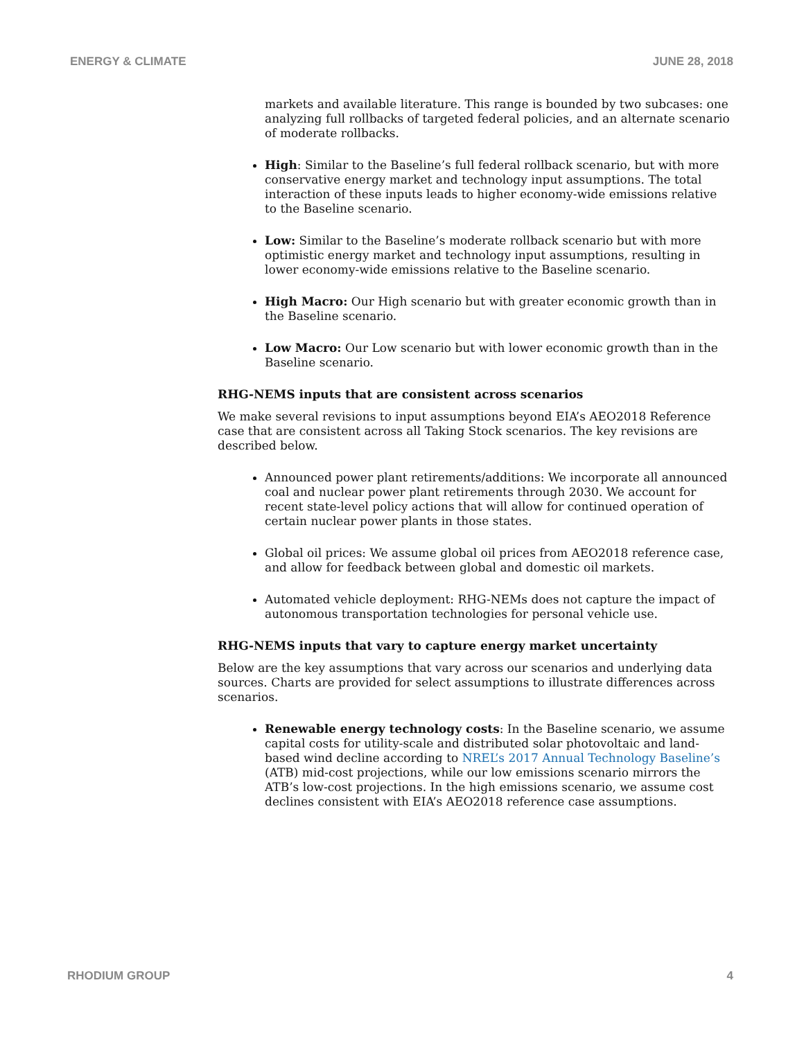ENERGY & CLIMATE JUNE 28, 2018
markets and available literature. This range is bounded by two subcases: one analyzing full rollbacks of targeted federal policies, and an alternate scenario of moderate rollbacks.
High: Similar to the Baseline’s full federal rollback scenario, but with more conservative energy market and technology input assumptions. The total interaction of these inputs leads to higher economy-wide emissions relative to the Baseline scenario.
Low: Similar to the Baseline’s moderate rollback scenario but with more optimistic energy market and technology input assumptions, resulting in lower economy-wide emissions relative to the Baseline scenario.
High Macro: Our High scenario but with greater economic growth than in the Baseline scenario.
Low Macro: Our Low scenario but with lower economic growth than in the Baseline scenario.
RHG-NEMS inputs that are consistent across scenarios
We make several revisions to input assumptions beyond EIA’s AEO2018 Reference case that are consistent across all Taking Stock scenarios. The key revisions are described below.
Announced power plant retirements/additions: We incorporate all announced coal and nuclear power plant retirements through 2030. We account for recent state-level policy actions that will allow for continued operation of certain nuclear power plants in those states.
Global oil prices: We assume global oil prices from AEO2018 reference case, and allow for feedback between global and domestic oil markets.
Automated vehicle deployment: RHG-NEMs does not capture the impact of autonomous transportation technologies for personal vehicle use.
RHG-NEMS inputs that vary to capture energy market uncertainty
Below are the key assumptions that vary across our scenarios and underlying data sources. Charts are provided for select assumptions to illustrate differences across scenarios.
Renewable energy technology costs: In the Baseline scenario, we assume capital costs for utility-scale and distributed solar photovoltaic and land-based wind decline according to NREL’s 2017 Annual Technology Baseline’s (ATB) mid-cost projections, while our low emissions scenario mirrors the ATB’s low-cost projections. In the high emissions scenario, we assume cost declines consistent with EIA’s AEO2018 reference case assumptions.
RHODIUM GROUP 4